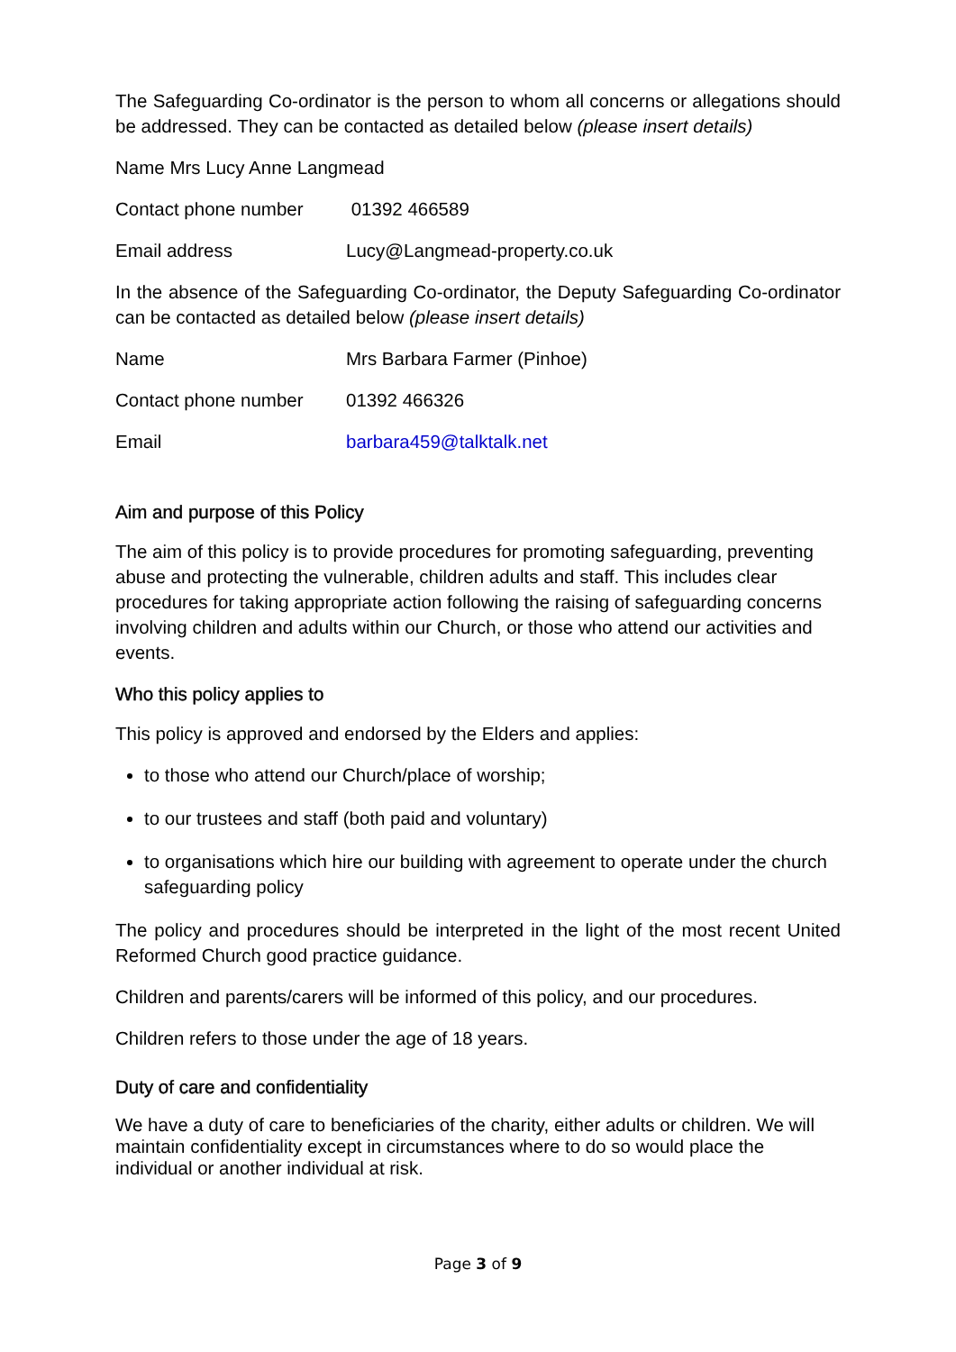The Safeguarding Co-ordinator is the person to whom all concerns or allegations should be addressed. They can be contacted as detailed below (please insert details)
Name Mrs Lucy Anne Langmead
Contact phone number 01392 466589
Email address Lucy@Langmead-property.co.uk
In the absence of the Safeguarding Co-ordinator, the Deputy Safeguarding Co-ordinator can be contacted as detailed below (please insert details)
Name Mrs Barbara Farmer (Pinhoe)
Contact phone number 01392 466326
Email barbara459@talktalk.net
Aim and purpose of this Policy
The aim of this policy is to provide procedures for promoting safeguarding, preventing abuse and protecting the vulnerable, children adults and staff. This includes clear procedures for taking appropriate action following the raising of safeguarding concerns involving children and adults within our Church, or those who attend our activities and events.
Who this policy applies to
This policy is approved and endorsed by the Elders and applies:
to those who attend our Church/place of worship;
to our trustees and staff (both paid and voluntary)
to organisations which hire our building with agreement to operate under the church safeguarding policy
The policy and procedures should be interpreted in the light of the most recent United Reformed Church good practice guidance.
Children and parents/carers will be informed of this policy, and our procedures.
Children refers to those under the age of 18 years.
Duty of care and confidentiality
We have a duty of care to beneficiaries of the charity, either adults or children. We will maintain confidentiality except in circumstances where to do so would place the individual or another individual at risk.
Page 3 of 9